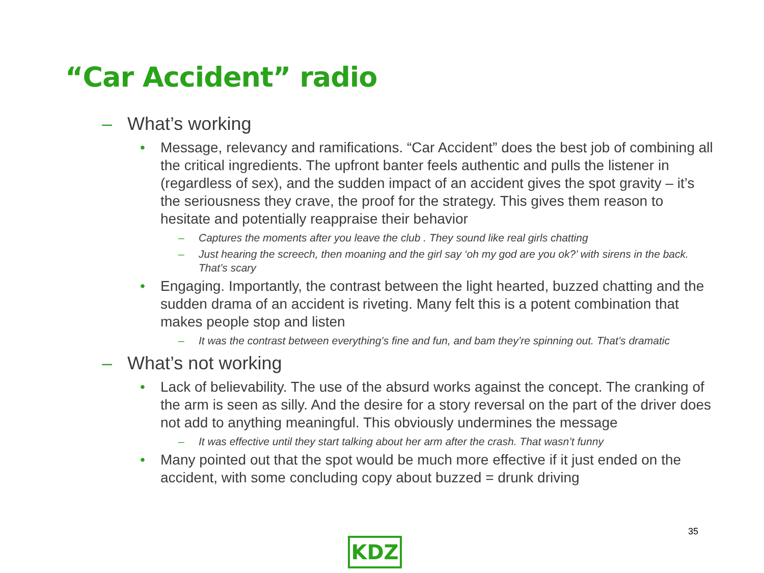“Car Accident” radio
– What’s working
• Message, relevancy and ramifications. “Car Accident” does the best job of combining all the critical ingredients. The upfront banter feels authentic and pulls the listener in (regardless of sex), and the sudden impact of an accident gives the spot gravity – it’s the seriousness they crave, the proof for the strategy. This gives them reason to hesitate and potentially reappraise their behavior
– Captures the moments after you leave the club . They sound like real girls chatting
– Just hearing the screech, then moaning and the girl say ‘oh my god are you ok?’ with sirens in the back. That’s scary
• Engaging. Importantly, the contrast between the light hearted, buzzed chatting and the sudden drama of an accident is riveting. Many felt this is a potent combination that makes people stop and listen
– It was the contrast between everything’s fine and fun, and bam they’re spinning out. That’s dramatic
– What’s not working
• Lack of believability. The use of the absurd works against the concept. The cranking of the arm is seen as silly. And the desire for a story reversal on the part of the driver does not add to anything meaningful. This obviously undermines the message
– It was effective until they start talking about her arm after the crash. That wasn’t funny
• Many pointed out that the spot would be much more effective if it just ended on the accident, with some concluding copy about buzzed = drunk driving
35
KDZ